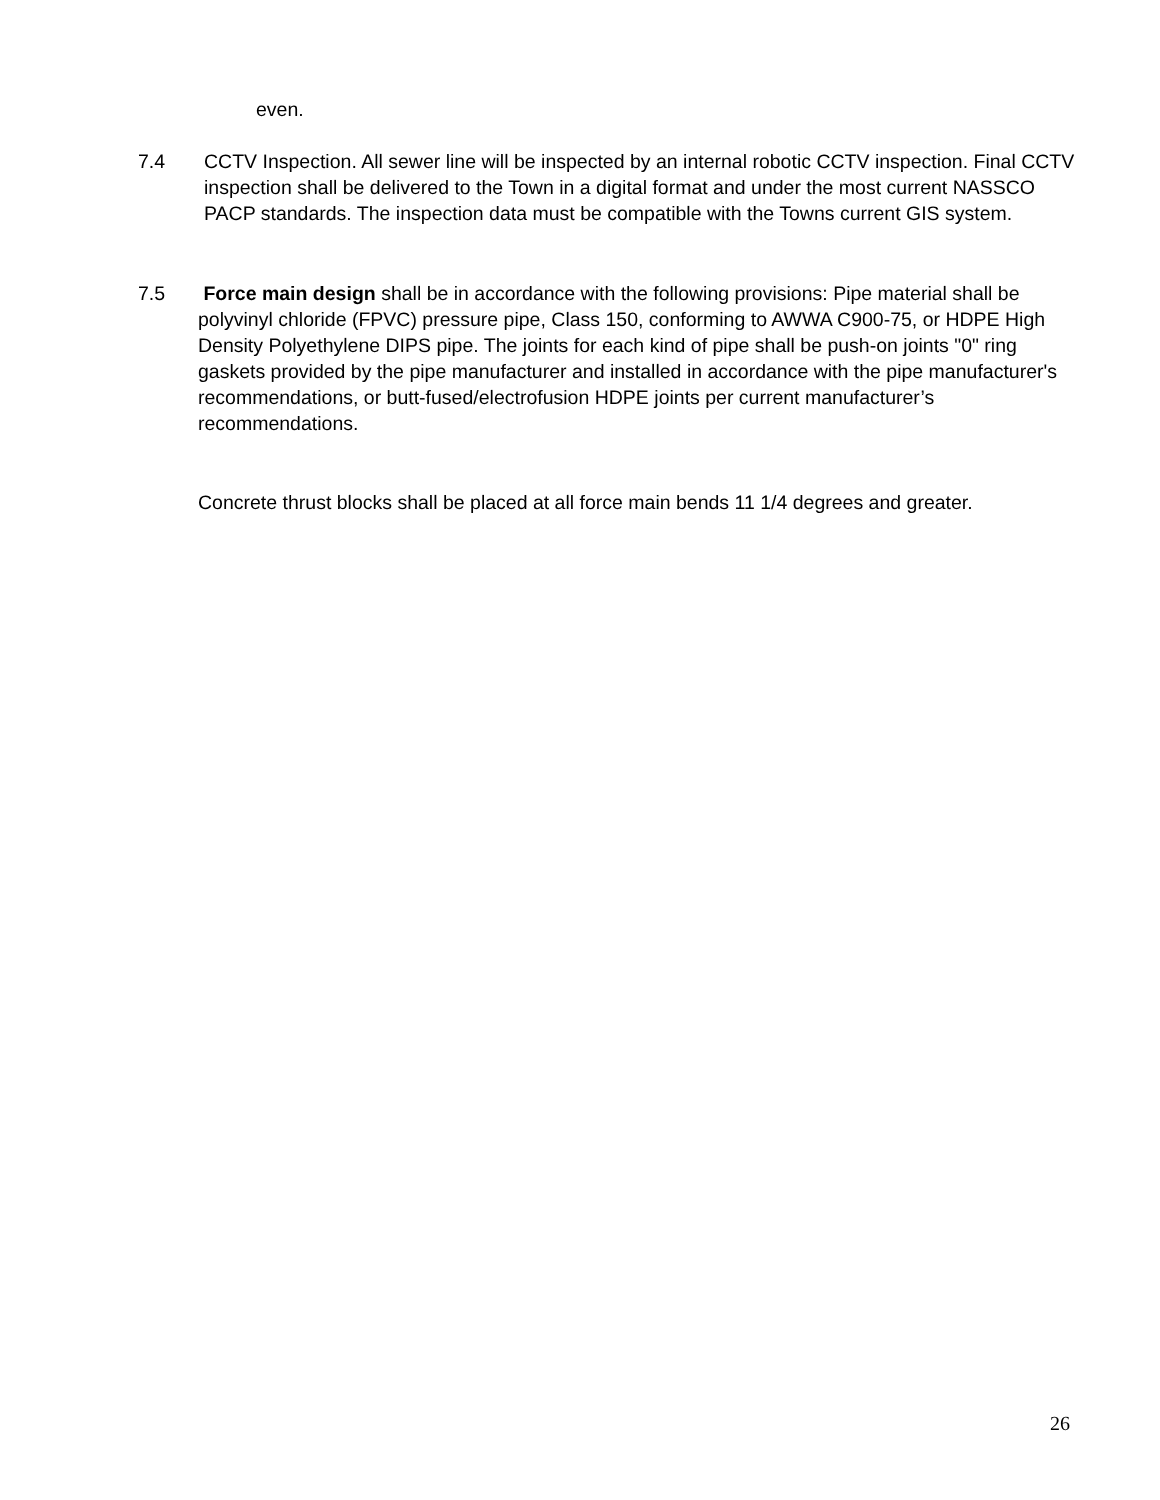even.
7.4 CCTV Inspection. All sewer line will be inspected by an internal robotic CCTV inspection. Final CCTV inspection shall be delivered to the Town in a digital format and under the most current NASSCO PACP standards. The inspection data must be compatible with the Towns current GIS system.
7.5 Force main design shall be in accordance with the following provisions: Pipe material shall be polyvinyl chloride (FPVC) pressure pipe, Class 150, conforming to AWWA C900-75, or HDPE High Density Polyethylene DIPS pipe. The joints for each kind of pipe shall be push-on joints "0" ring gaskets provided by the pipe manufacturer and installed in accordance with the pipe manufacturer's recommendations, or butt-fused/electrofusion HDPE joints per current manufacturer’s recommendations.
Concrete thrust blocks shall be placed at all force main bends 11 1/4 degrees and greater.
26